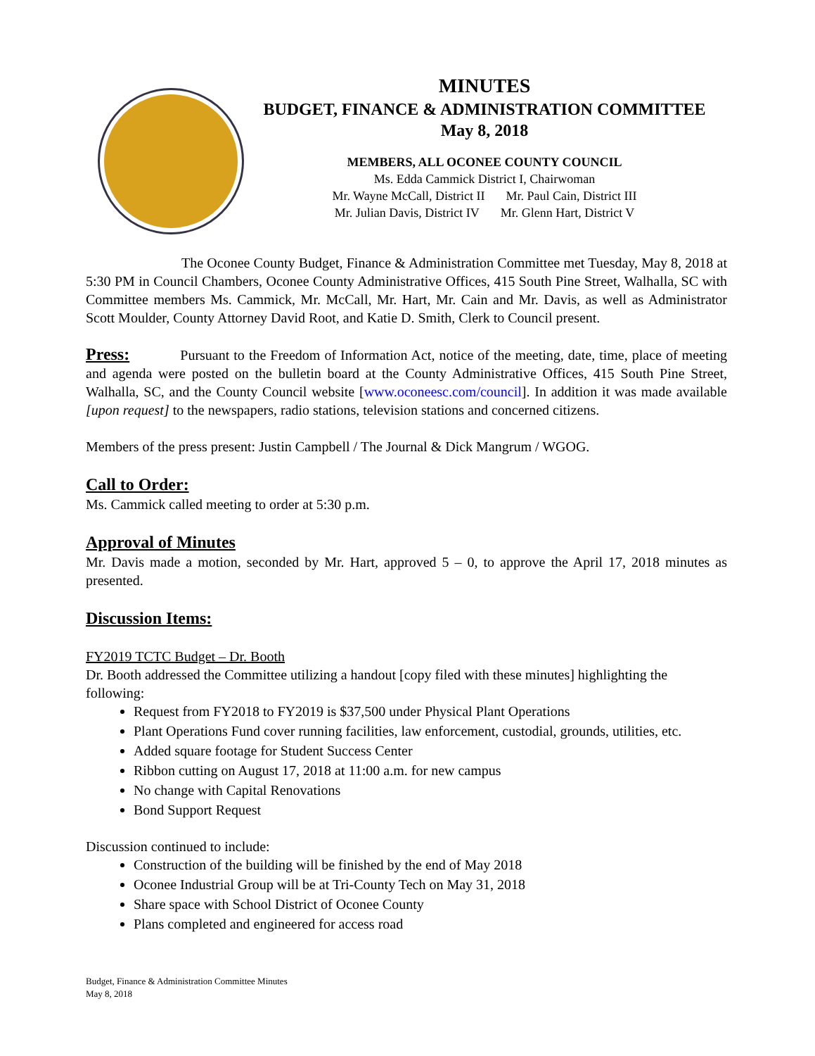MINUTES
BUDGET, FINANCE & ADMINISTRATION COMMITTEE
May 8, 2018
MEMBERS, ALL OCONEE COUNTY COUNCIL
Ms. Edda Cammick District I, Chairwoman
Mr. Wayne McCall, District II Mr. Paul Cain, District III
Mr. Julian Davis, District IV Mr. Glenn Hart, District V
The Oconee County Budget, Finance & Administration Committee met Tuesday, May 8, 2018 at 5:30 PM in Council Chambers, Oconee County Administrative Offices, 415 South Pine Street, Walhalla, SC with Committee members Ms. Cammick, Mr. McCall, Mr. Hart, Mr. Cain and Mr. Davis, as well as Administrator Scott Moulder, County Attorney David Root, and Katie D. Smith, Clerk to Council present.
Press: Pursuant to the Freedom of Information Act, notice of the meeting, date, time, place of meeting and agenda were posted on the bulletin board at the County Administrative Offices, 415 South Pine Street, Walhalla, SC, and the County Council website [www.oconeesc.com/council]. In addition it was made available [upon request] to the newspapers, radio stations, television stations and concerned citizens.
Members of the press present: Justin Campbell / The Journal & Dick Mangrum / WGOG.
Call to Order:
Ms. Cammick called meeting to order at 5:30 p.m.
Approval of Minutes
Mr. Davis made a motion, seconded by Mr. Hart, approved 5 – 0, to approve the April 17, 2018 minutes as presented.
Discussion Items:
FY2019 TCTC Budget – Dr. Booth
Dr. Booth addressed the Committee utilizing a handout [copy filed with these minutes] highlighting the following:
Request from FY2018 to FY2019 is $37,500 under Physical Plant Operations
Plant Operations Fund cover running facilities, law enforcement, custodial, grounds, utilities, etc.
Added square footage for Student Success Center
Ribbon cutting on August 17, 2018 at 11:00 a.m. for new campus
No change with Capital Renovations
Bond Support Request
Discussion continued to include:
Construction of the building will be finished by the end of May 2018
Oconee Industrial Group will be at Tri-County Tech on May 31, 2018
Share space with School District of Oconee County
Plans completed and engineered for access road
Budget, Finance & Administration Committee Minutes
May 8, 2018